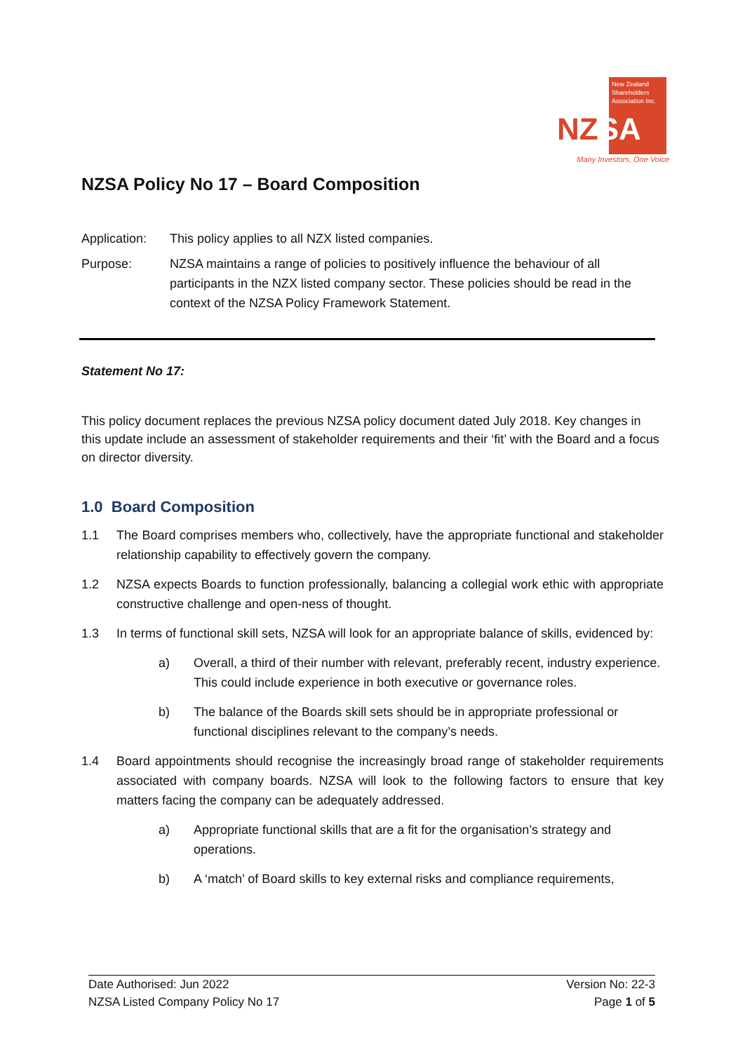New Zealand
Shareholders
Association Inc.
NZSA
Many Investors, One Voice
NZSA Policy No 17 – Board Composition
Application:
This policy applies to all NZX listed companies.
Purpose: NZSA maintains a range of policies to positively influence the behaviour of all participants in the NZX listed company sector. These policies should be read in the context of the NZSA Policy Framework Statement.
Statement No 17:
This policy document replaces the previous NZSA policy document dated July 2018. Key changes in this update include an assessment of stakeholder requirements and their ‘fit’ with the Board and a focus on director diversity.
1.0 Board Composition
1.1 The Board comprises members who, collectively, have the appropriate functional and stakeholder relationship capability to effectively govern the company.
1.2 NZSA expects Boards to function professionally, balancing a collegial work ethic with appropriate constructive challenge and open-ness of thought.
1.3 In terms of functional skill sets, NZSA will look for an appropriate balance of skills, evidenced by:
a) Overall, a third of their number with relevant, preferably recent, industry experience. This could include experience in both executive or governance roles.
b) The balance of the Boards skill sets should be in appropriate professional or functional disciplines relevant to the company’s needs.
1.4 Board appointments should recognise the increasingly broad range of stakeholder requirements associated with company boards. NZSA will look to the following factors to ensure that key matters facing the company can be adequately addressed.
a) Appropriate functional skills that are a fit for the organisation’s strategy and operations.
b) A ‘match’ of Board skills to key external risks and compliance requirements,
Date Authorised: Jun 2022
NZSA Listed Company Policy No 17
Version No: 22-3
Page 1 of 5